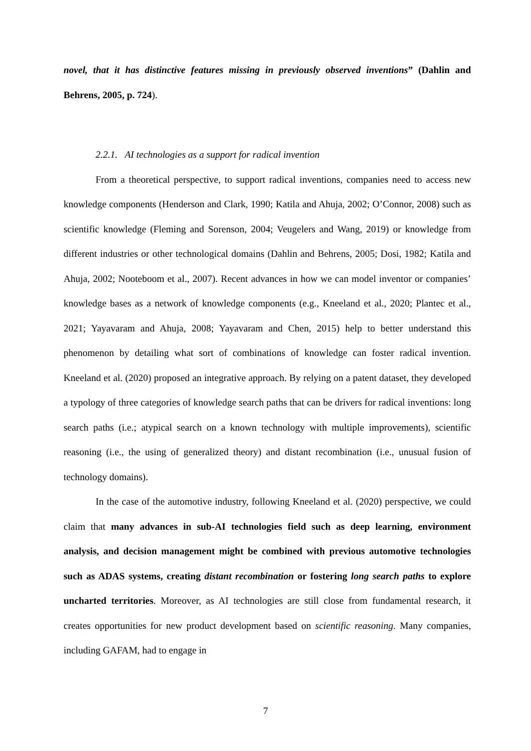novel, that it has distinctive features missing in previously observed inventions” (Dahlin and Behrens, 2005, p. 724).
2.2.1. AI technologies as a support for radical invention
From a theoretical perspective, to support radical inventions, companies need to access new knowledge components (Henderson and Clark, 1990; Katila and Ahuja, 2002; O’Connor, 2008) such as scientific knowledge (Fleming and Sorenson, 2004; Veugelers and Wang, 2019) or knowledge from different industries or other technological domains (Dahlin and Behrens, 2005; Dosi, 1982; Katila and Ahuja, 2002; Nooteboom et al., 2007). Recent advances in how we can model inventor or companies’ knowledge bases as a network of knowledge components (e.g., Kneeland et al., 2020; Plantec et al., 2021; Yayavaram and Ahuja, 2008; Yayavaram and Chen, 2015) help to better understand this phenomenon by detailing what sort of combinations of knowledge can foster radical invention. Kneeland et al. (2020) proposed an integrative approach. By relying on a patent dataset, they developed a typology of three categories of knowledge search paths that can be drivers for radical inventions: long search paths (i.e.; atypical search on a known technology with multiple improvements), scientific reasoning (i.e., the using of generalized theory) and distant recombination (i.e., unusual fusion of technology domains).
In the case of the automotive industry, following Kneeland et al. (2020) perspective, we could claim that many advances in sub-AI technologies field such as deep learning, environment analysis, and decision management might be combined with previous automotive technologies such as ADAS systems, creating distant recombination or fostering long search paths to explore uncharted territories. Moreover, as AI technologies are still close from fundamental research, it creates opportunities for new product development based on scientific reasoning. Many companies, including GAFAM, had to engage in
7